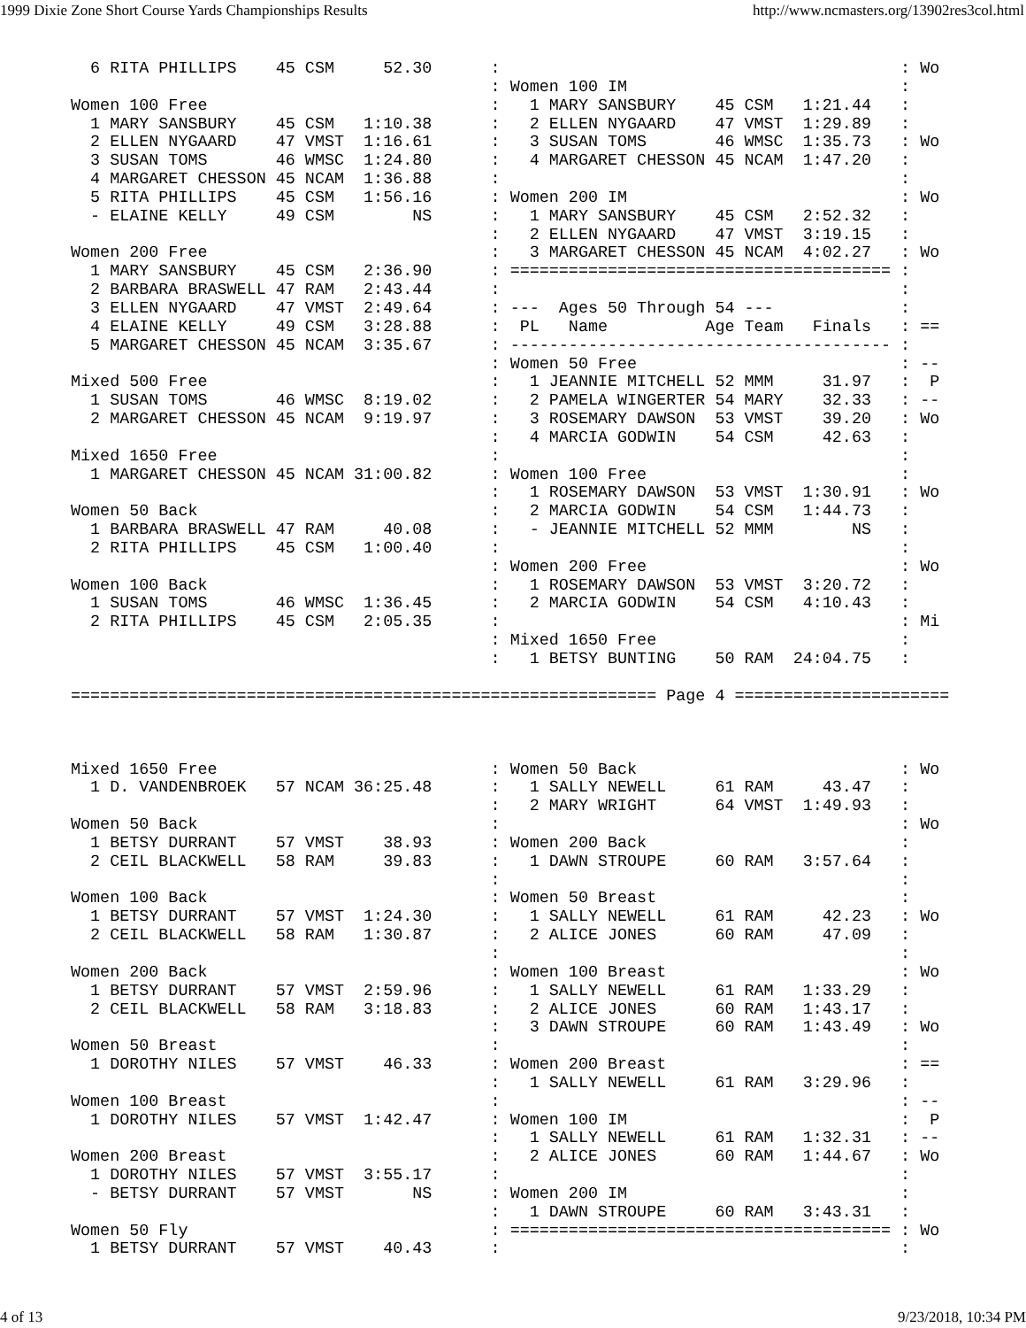1999 Dixie Zone Short Course Yards Championships Results http://www.ncmasters.org/13902res3col.html
  6 RITA PHILLIPS    45 CSM     52.30      :                                         : Wo
                                           : Women 100 IM                            :
Women 100 Free                             :   1 MARY SANSBURY    45 CSM   1:21.44   :
  1 MARY SANSBURY    45 CSM   1:10.38      :   2 ELLEN NYGAARD    47 VMST  1:29.89   :
  2 ELLEN NYGAARD    47 VMST  1:16.61      :   3 SUSAN TOMS       46 WMSC  1:35.73   : Wo
  3 SUSAN TOMS       46 WMSC  1:24.80      :   4 MARGARET CHESSON 45 NCAM  1:47.20   :
  4 MARGARET CHESSON 45 NCAM  1:36.88      :                                         :
  5 RITA PHILLIPS    45 CSM   1:56.16      : Women 200 IM                            : Wo
  - ELAINE KELLY     49 CSM        NS      :   1 MARY SANSBURY    45 CSM   2:52.32   :
                                           :   2 ELLEN NYGAARD    47 VMST  3:19.15   :
Women 200 Free                             :   3 MARGARET CHESSON 45 NCAM  4:02.27   : Wo
  1 MARY SANSBURY    45 CSM   2:36.90      : ======================================= :
  2 BARBARA BRASWELL 47 RAM   2:43.44      :                                         :
  3 ELLEN NYGAARD    47 VMST  2:49.64      : ---  Ages 50 Through 54 ---             :
  4 ELAINE KELLY     49 CSM   3:28.88      :  PL   Name          Age Team   Finals   : ==
  5 MARGARET CHESSON 45 NCAM  3:35.67      : --------------------------------------- :
                                           : Women 50 Free                           : --
Mixed 500 Free                             :   1 JEANNIE MITCHELL 52 MMM     31.97   :  P
  1 SUSAN TOMS       46 WMSC  8:19.02      :   2 PAMELA WINGERTER 54 MARY    32.33   : --
  2 MARGARET CHESSON 45 NCAM  9:19.97      :   3 ROSEMARY DAWSON  53 VMST    39.20   : Wo
                                           :   4 MARCIA GODWIN    54 CSM     42.63   :
Mixed 1650 Free                            :                                         :
  1 MARGARET CHESSON 45 NCAM 31:00.82      : Women 100 Free                          :
                                           :   1 ROSEMARY DAWSON  53 VMST  1:30.91   : Wo
Women 50 Back                              :   2 MARCIA GODWIN    54 CSM   1:44.73   :
  1 BARBARA BRASWELL 47 RAM     40.08      :   - JEANNIE MITCHELL 52 MMM        NS   :
  2 RITA PHILLIPS    45 CSM   1:00.40      :                                         :
                                           : Women 200 Free                          : Wo
Women 100 Back                             :   1 ROSEMARY DAWSON  53 VMST  3:20.72   :
  1 SUSAN TOMS       46 WMSC  1:36.45      :   2 MARCIA GODWIN    54 CSM   4:10.43   :
  2 RITA PHILLIPS    45 CSM   2:05.35      :                                         : Mi
                                           : Mixed 1650 Free                         :
                                           :   1 BETSY BUNTING    50 RAM  24:04.75   :

============================================================ Page 4 ======================
Mixed 1650 Free                            : Women 50 Back                           : Wo
  1 D. VANDENBROEK   57 NCAM 36:25.48      :   1 SALLY NEWELL     61 RAM     43.47   :
                                           :   2 MARY WRIGHT      64 VMST  1:49.93   :
Women 50 Back                              :                                         : Wo
  1 BETSY DURRANT    57 VMST    38.93      : Women 200 Back                          :
  2 CEIL BLACKWELL   58 RAM     39.83      :   1 DAWN STROUPE     60 RAM   3:57.64   :
                                           :                                         :
Women 100 Back                             : Women 50 Breast                         :
  1 BETSY DURRANT    57 VMST  1:24.30      :   1 SALLY NEWELL     61 RAM     42.23   : Wo
  2 CEIL BLACKWELL   58 RAM   1:30.87      :   2 ALICE JONES      60 RAM     47.09   :
                                           :                                         :
Women 200 Back                             : Women 100 Breast                        : Wo
  1 BETSY DURRANT    57 VMST  2:59.96      :   1 SALLY NEWELL     61 RAM   1:33.29   :
  2 CEIL BLACKWELL   58 RAM   3:18.83      :   2 ALICE JONES      60 RAM   1:43.17   :
                                           :   3 DAWN STROUPE     60 RAM   1:43.49   : Wo
Women 50 Breast                            :                                         :
  1 DOROTHY NILES    57 VMST    46.33      : Women 200 Breast                        : ==
                                           :   1 SALLY NEWELL     61 RAM   3:29.96   :
Women 100 Breast                           :                                         : --
  1 DOROTHY NILES    57 VMST  1:42.47      : Women 100 IM                            :  P
                                           :   1 SALLY NEWELL     61 RAM   1:32.31   : --
Women 200 Breast                           :   2 ALICE JONES      60 RAM   1:44.67   : Wo
  1 DOROTHY NILES    57 VMST  3:55.17      :                                         :
  - BETSY DURRANT    57 VMST       NS      : Women 200 IM                            :
                                           :   1 DAWN STROUPE     60 RAM   3:43.31   :
Women 50 Fly                               : ======================================= : Wo
  1 BETSY DURRANT    57 VMST    40.43      :                                         :
4 of 13 9/23/2018, 10:34 PM